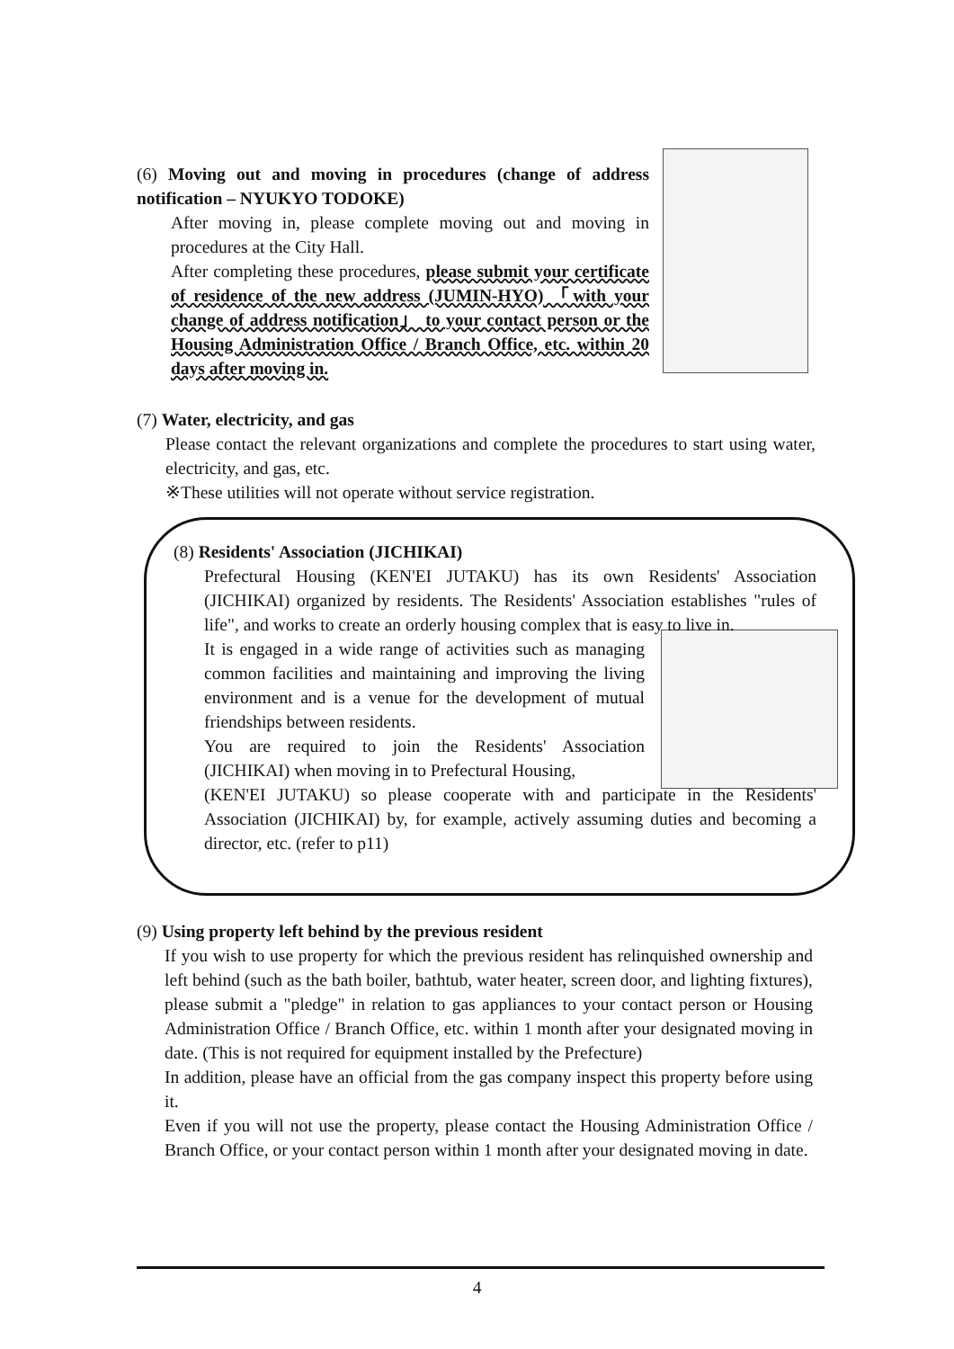(6) Moving out and moving in procedures (change of address notification – NYUKYO TODOKE)
After moving in, please complete moving out and moving in procedures at the City Hall.
After completing these procedures, please submit your certificate of residence of the new address (JUMIN-HYO) 「with your change of address notification」 to your contact person or the Housing Administration Office / Branch Office, etc. within 20 days after moving in.
(7) Water, electricity, and gas
Please contact the relevant organizations and complete the procedures to start using water, electricity, and gas, etc.
※These utilities will not operate without service registration.
(8) Residents' Association (JICHIKAI)
Prefectural Housing (KEN'EI JUTAKU) has its own Residents' Association (JICHIKAI) organized by residents. The Residents' Association establishes "rules of life", and works to create an orderly housing complex that is easy to live in.
It is engaged in a wide range of activities such as managing common facilities and maintaining and improving the living environment and is a venue for the development of mutual friendships between residents.
You are required to join the Residents' Association (JICHIKAI) when moving in to Prefectural Housing,
(KEN'EI JUTAKU) so please cooperate with and participate in the Residents' Association (JICHIKAI) by, for example, actively assuming duties and becoming a director, etc. (refer to p11)
(9) Using property left behind by the previous resident
If you wish to use property for which the previous resident has relinquished ownership and left behind (such as the bath boiler, bathtub, water heater, screen door, and lighting fixtures), please submit a "pledge" in relation to gas appliances to your contact person or Housing Administration Office / Branch Office, etc. within 1 month after your designated moving in date. (This is not required for equipment installed by the Prefecture)
In addition, please have an official from the gas company inspect this property before using it.
Even if you will not use the property, please contact the Housing Administration Office / Branch Office, or your contact person within 1 month after your designated moving in date.
4